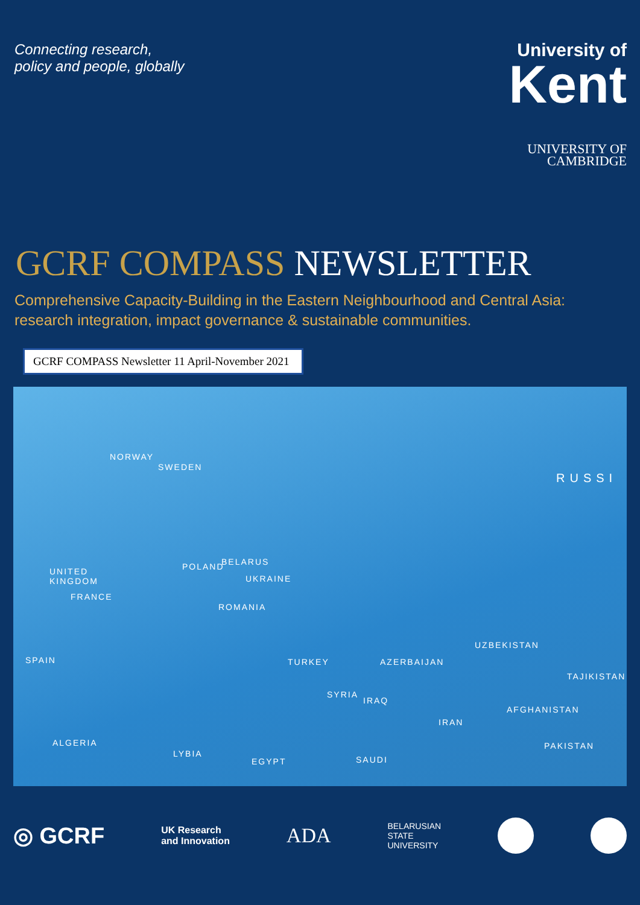Connecting research,
policy and people, globally
University of
Kent
UNIVERSITY OF
CAMBRIDGE
GCRF COMPASS NEWSLETTER
Comprehensive Capacity-Building in the Eastern Neighbourhood and Central Asia:
research integration, impact governance & sustainable communities.
GCRF COMPASS Newsletter 11 April-November 2021
NORWAY
SWEDEN
RUSSI
UNITED
KINGDOM
BELARUS POLAND
UKRAINE
FRANCE
ROMANIA
SPAIN TURKEY AZERBAIJAN
UZBEKISTAN
TAJIKISTAN
SYRIA
IRAQ
AFGHANISTAN
IRAN
ALGERIA
LYBIA
EGYPT SAUDI
PAKISTAN
◎ GCRF
UK Research
and Innovation
ADA
BELARUSIAN
STATE
UNIVERSITY